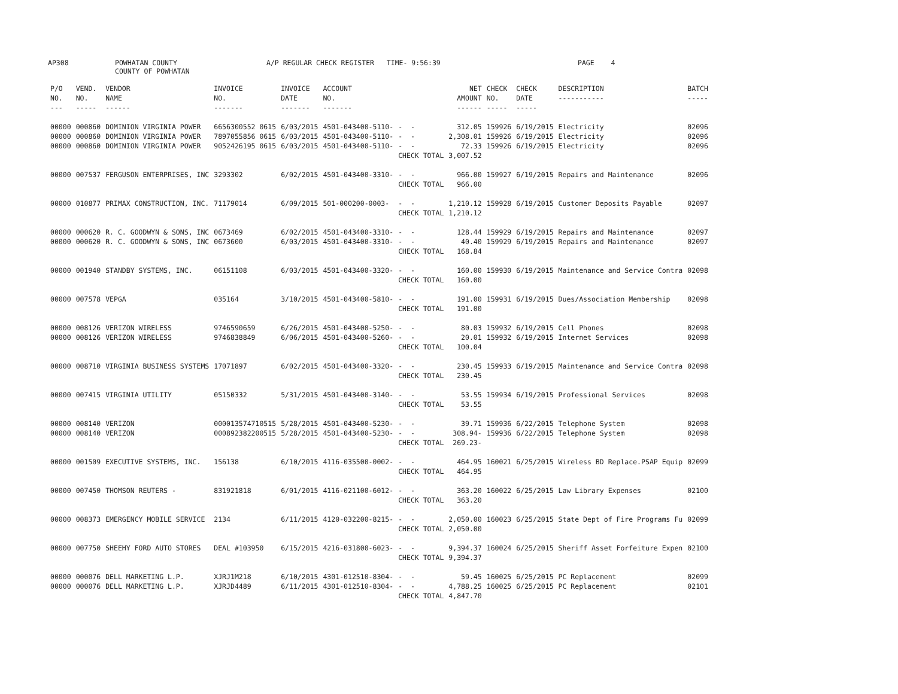AP308
POWHATAN COUNTY COUNTY OF POWHATAN
A/P REGULAR CHECK REGISTER TIME- 9:56:39
PAGE 4
| P/O NO. --- | VEND. NO. ----- | VENDOR NAME ------ | INVOICE NO. ------- | INVOICE DATE ------- | ACCOUNT NO. ------- | | NET AMOUNT ------ | CHECK NO. ----- | CHECK DATE ----- | DESCRIPTION ----------- | BATCH ----- |
| --- | --- | --- | --- | --- | --- | --- | --- | --- | --- | --- | --- |
| 00000 00000 00000 | 000860 000860 000860 | DOMINION VIRGINIA POWER DOMINION VIRGINIA POWER DOMINION VIRGINIA POWER | 6656300552 0615 7897055856 0615 9052426195 0615 | 6/03/2015 6/03/2015 6/03/2015 | 4501-043400-5110- 4501-043400-5110- 4501-043400-5110- | - - - - - - CHECK TOTAL | 312.05 2,308.01 72.33 3,007.52 | 159926 159926 159926 | 6/19/2015 6/19/2015 6/19/2015 | Electricity Electricity Electricity | 02096 02096 02096 |
| 00000 | 007537 | FERGUSON ENTERPRISES, INC | 3293302 | 6/02/2015 | 4501-043400-3310- | - - CHECK TOTAL | 966.00 966.00 | 159927 | 6/19/2015 | Repairs and Maintenance | 02096 |
| 00000 | 010877 | PRIMAX CONSTRUCTION, INC. | 71179014 | 6/09/2015 | 501-000200-0003- | - - CHECK TOTAL | 1,210.12 1,210.12 | 159928 | 6/19/2015 | Customer Deposits Payable | 02097 |
| 00000 00000 | 000620 000620 | R. C. GOODWYN & SONS, INC R. C. GOODWYN & SONS, INC | 0673469 0673600 | 6/02/2015 6/03/2015 | 4501-043400-3310- 4501-043400-3310- | - - - - CHECK TOTAL | 128.44 40.40 168.84 | 159929 159929 | 6/19/2015 6/19/2015 | Repairs and Maintenance Repairs and Maintenance | 02097 02097 |
| 00000 | 001940 | STANDBY SYSTEMS, INC. | 06151108 | 6/03/2015 | 4501-043400-3320- | - - CHECK TOTAL | 160.00 160.00 | 159930 | 6/19/2015 | Maintenance and Service Contra | 02098 |
| 00000 | 007578 | VEPGA | 035164 | 3/10/2015 | 4501-043400-5810- | - - CHECK TOTAL | 191.00 191.00 | 159931 | 6/19/2015 | Dues/Association Membership | 02098 |
| 00000 00000 | 008126 008126 | VERIZON WIRELESS VERIZON WIRELESS | 9746590659 9746838849 | 6/26/2015 6/06/2015 | 4501-043400-5250- 4501-043400-5260- | - - - - CHECK TOTAL | 80.03 20.01 100.04 | 159932 159932 | 6/19/2015 6/19/2015 | Cell Phones Internet Services | 02098 02098 |
| 00000 | 008710 | VIRGINIA BUSINESS SYSTEMS | 17071897 | 6/02/2015 | 4501-043400-3320- | - - CHECK TOTAL | 230.45 230.45 | 159933 | 6/19/2015 | Maintenance and Service Contra | 02098 |
| 00000 | 007415 | VIRGINIA UTILITY | 05150332 | 5/31/2015 | 4501-043400-3140- | - - CHECK TOTAL | 53.55 53.55 | 159934 | 6/19/2015 | Professional Services | 02098 |
| 00000 00000 | 008140 008140 | VERIZON VERIZON | 000013574710515 000892382200515 | 5/28/2015 5/28/2015 | 4501-043400-5230- 4501-043400-5230- | - - - - CHECK TOTAL | 39.71 308.94- 269.23- | 159936 159936 | 6/22/2015 6/22/2015 | Telephone System Telephone System | 02098 02098 |
| 00000 | 001509 | EXECUTIVE SYSTEMS, INC. | 156138 | 6/10/2015 | 4116-035500-0002- | - - CHECK TOTAL | 464.95 464.95 | 160021 | 6/25/2015 | Wireless BD Replace.PSAP Equip | 02099 |
| 00000 | 007450 | THOMSON REUTERS - | 831921818 | 6/01/2015 | 4116-021100-6012- | - - CHECK TOTAL | 363.20 363.20 | 160022 | 6/25/2015 | Law Library Expenses | 02100 |
| 00000 | 008373 | EMERGENCY MOBILE SERVICE | 2134 | 6/11/2015 | 4120-032200-8215- | - - CHECK TOTAL | 2,050.00 2,050.00 | 160023 | 6/25/2015 | State Dept of Fire Programs Fu | 02099 |
| 00000 | 007750 | SHEEHY FORD AUTO STORES | DEAL #103950 | 6/15/2015 | 4216-031800-6023- | - - CHECK TOTAL | 9,394.37 9,394.37 | 160024 | 6/25/2015 | Sheriff Asset Forfeiture Expen | 02100 |
| 00000 00000 | 000076 000076 | DELL MARKETING L.P. DELL MARKETING L.P. | XJRJ1M218 XJRJD4489 | 6/10/2015 6/11/2015 | 4301-012510-8304- 4301-012510-8304- | - - - - CHECK TOTAL | 59.45 4,788.25 4,847.70 | 160025 160025 | 6/25/2015 6/25/2015 | PC Replacement PC Replacement | 02099 02101 |